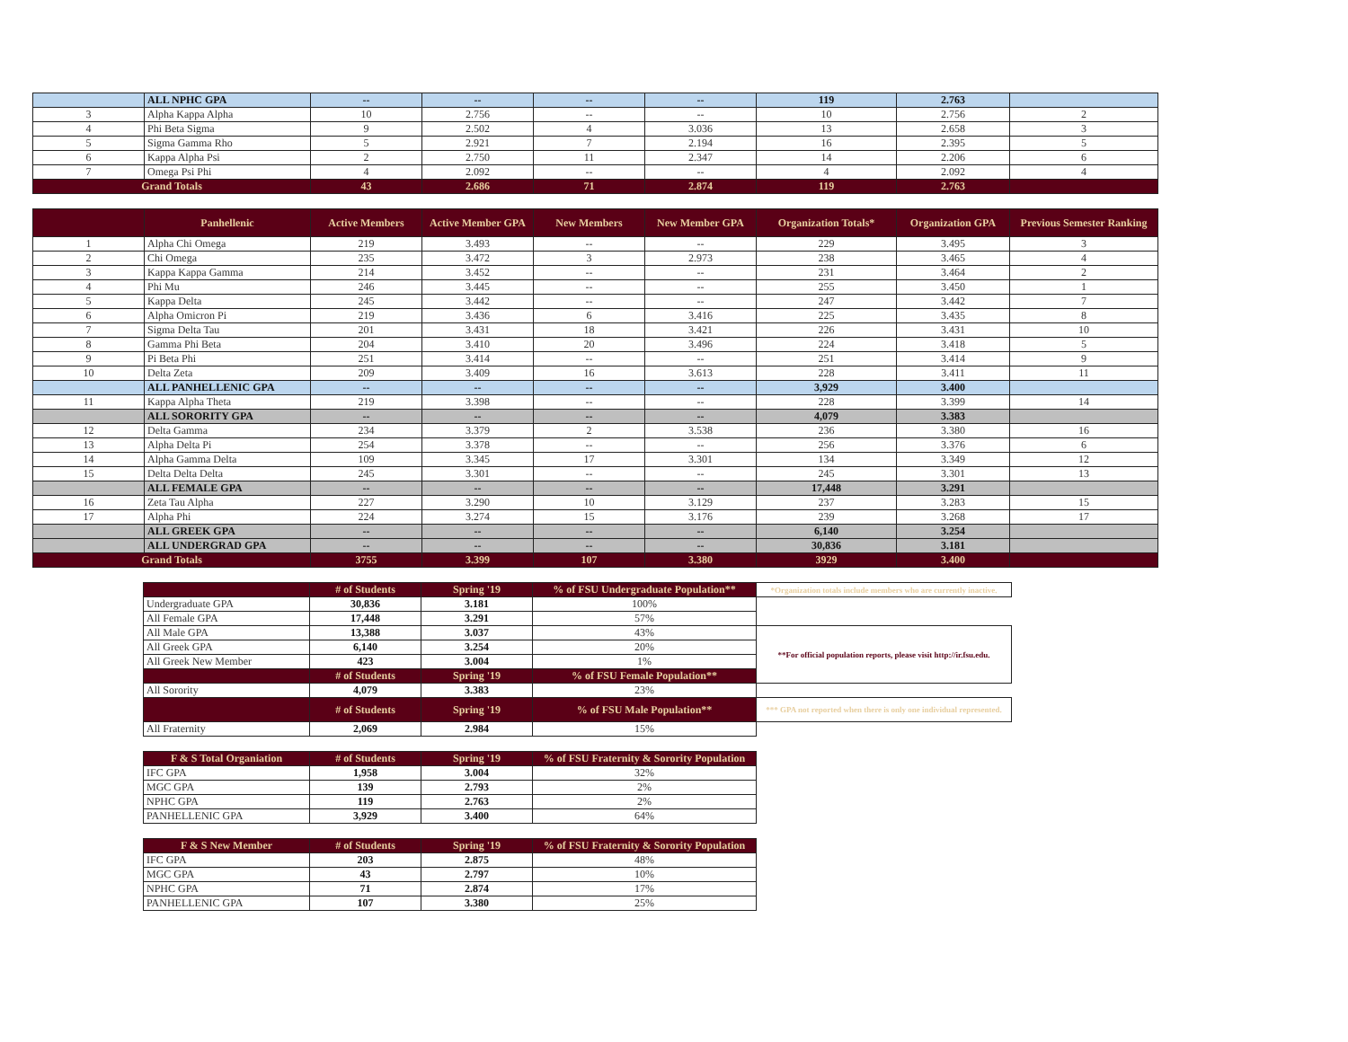| | ALL NPHC GPA | -- | -- | -- | -- | 119 | 2.763 | |
| 3 | Alpha Kappa Alpha | 10 | 2.756 | -- | -- | 10 | 2.756 | 2 |
| 4 | Phi Beta Sigma | 9 | 2.502 | 4 | 3.036 | 13 | 2.658 | 3 |
| 5 | Sigma Gamma Rho | 5 | 2.921 | 7 | 2.194 | 16 | 2.395 | 5 |
| 6 | Kappa Alpha Psi | 2 | 2.750 | 11 | 2.347 | 14 | 2.206 | 6 |
| 7 | Omega Psi Phi | 4 | 2.092 | -- | -- | 4 | 2.092 | 4 |
| Grand Totals | | 43 | 2.686 | 71 | 2.874 | 119 | 2.763 | |
| | Panhellenic | Active Members | Active Member GPA | New Members | New Member GPA | Organization Totals* | Organization GPA | Previous Semester Ranking |
| --- | --- | --- | --- | --- | --- | --- | --- | --- |
| 1 | Alpha Chi Omega | 219 | 3.493 | -- | -- | 229 | 3.495 | 3 |
| 2 | Chi Omega | 235 | 3.472 | 3 | 2.973 | 238 | 3.465 | 4 |
| 3 | Kappa Kappa Gamma | 214 | 3.452 | -- | -- | 231 | 3.464 | 2 |
| 4 | Phi Mu | 246 | 3.445 | -- | -- | 255 | 3.450 | 1 |
| 5 | Kappa Delta | 245 | 3.442 | -- | -- | 247 | 3.442 | 7 |
| 6 | Alpha Omicron Pi | 219 | 3.436 | 6 | 3.416 | 225 | 3.435 | 8 |
| 7 | Sigma Delta Tau | 201 | 3.431 | 18 | 3.421 | 226 | 3.431 | 10 |
| 8 | Gamma Phi Beta | 204 | 3.410 | 20 | 3.496 | 224 | 3.418 | 5 |
| 9 | Pi Beta Phi | 251 | 3.414 | -- | -- | 251 | 3.414 | 9 |
| 10 | Delta Zeta | 209 | 3.409 | 16 | 3.613 | 228 | 3.411 | 11 |
| | ALL PANHELLENIC GPA | -- | -- | -- | -- | 3,929 | 3.400 | |
| 11 | Kappa Alpha Theta | 219 | 3.398 | -- | -- | 228 | 3.399 | 14 |
| | ALL SORORITY GPA | -- | -- | -- | -- | 4,079 | 3.383 | |
| 12 | Delta Gamma | 234 | 3.379 | 2 | 3.538 | 236 | 3.380 | 16 |
| 13 | Alpha Delta Pi | 254 | 3.378 | -- | -- | 256 | 3.376 | 6 |
| 14 | Alpha Gamma Delta | 109 | 3.345 | 17 | 3.301 | 134 | 3.349 | 12 |
| 15 | Delta Delta Delta | 245 | 3.301 | -- | -- | 245 | 3.301 | 13 |
| | ALL FEMALE GPA | -- | -- | -- | -- | 17,448 | 3.291 | |
| 16 | Zeta Tau Alpha | 227 | 3.290 | 10 | 3.129 | 237 | 3.283 | 15 |
| 17 | Alpha Phi | 224 | 3.274 | 15 | 3.176 | 239 | 3.268 | 17 |
| | ALL GREEK GPA | -- | -- | -- | -- | 6,140 | 3.254 | |
| | ALL UNDERGRAD GPA | -- | -- | -- | -- | 30,836 | 3.181 | |
| Grand Totals | | 3755 | 3.399 | 107 | 3.380 | 3929 | 3.400 | |
| | # of Students | Spring '19 | % of FSU Undergraduate Population** | *Organization totals include members who are currently inactive. |
| Undergraduate GPA | 30,836 | 3.181 | 100% | |
| All Female GPA | 17,448 | 3.291 | 57% | |
| All Male GPA | 13,388 | 3.037 | 43% | **For official population reports, please visit http://ir.fsu.edu. |
| All Greek GPA | 6,140 | 3.254 | 20% | |
| All Greek New Member | 423 | 3.004 | 1% | |
| | # of Students | Spring '19 | % of FSU Female Population** | |
| All Sorority | 4,079 | 3.383 | 23% | |
| | # of Students | Spring '19 | % of FSU Male Population** | *** GPA not reported when there is only one individual represented. |
| All Fraternity | 2,069 | 2.984 | 15% | |
| F & S Total Organiation | # of Students | Spring '19 | % of FSU Fraternity & Sorority Population |
| IFC GPA | 1,958 | 3.004 | 32% |
| MGC GPA | 139 | 2.793 | 2% |
| NPHC GPA | 119 | 2.763 | 2% |
| PANHELLENIC GPA | 3,929 | 3.400 | 64% |
| F & S New Member | # of Students | Spring '19 | % of FSU Fraternity & Sorority Population |
| IFC GPA | 203 | 2.875 | 48% |
| MGC GPA | 43 | 2.797 | 10% |
| NPHC GPA | 71 | 2.874 | 17% |
| PANHELLENIC GPA | 107 | 3.380 | 25% |